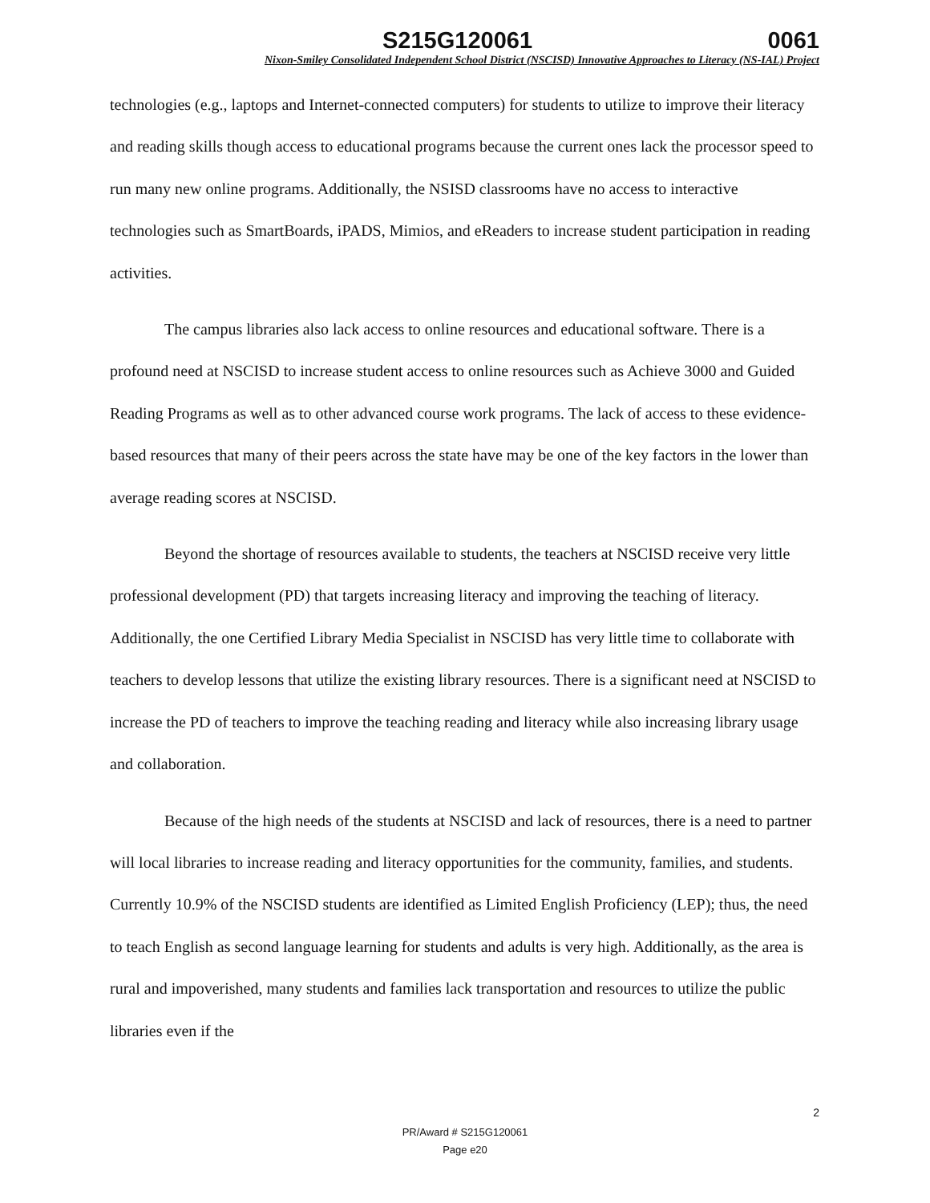S215G120061 0061
Nixon-Smiley Consolidated Independent School District (NSCISD) Innovative Approaches to Literacy (NS-IAL) Project
technologies (e.g., laptops and Internet-connected computers) for students to utilize to improve their literacy and reading skills though access to educational programs because the current ones lack the processor speed to run many new online programs. Additionally, the NSISD classrooms have no access to interactive technologies such as SmartBoards, iPADS, Mimios, and eReaders to increase student participation in reading activities.
The campus libraries also lack access to online resources and educational software. There is a profound need at NSCISD to increase student access to online resources such as Achieve 3000 and Guided Reading Programs as well as to other advanced course work programs. The lack of access to these evidence-based resources that many of their peers across the state have may be one of the key factors in the lower than average reading scores at NSCISD.
Beyond the shortage of resources available to students, the teachers at NSCISD receive very little professional development (PD) that targets increasing literacy and improving the teaching of literacy. Additionally, the one Certified Library Media Specialist in NSCISD has very little time to collaborate with teachers to develop lessons that utilize the existing library resources. There is a significant need at NSCISD to increase the PD of teachers to improve the teaching reading and literacy while also increasing library usage and collaboration.
Because of the high needs of the students at NSCISD and lack of resources, there is a need to partner will local libraries to increase reading and literacy opportunities for the community, families, and students. Currently 10.9% of the NSCISD students are identified as Limited English Proficiency (LEP); thus, the need to teach English as second language learning for students and adults is very high. Additionally, as the area is rural and impoverished, many students and families lack transportation and resources to utilize the public libraries even if the
2
PR/Award # S215G120061
Page e20